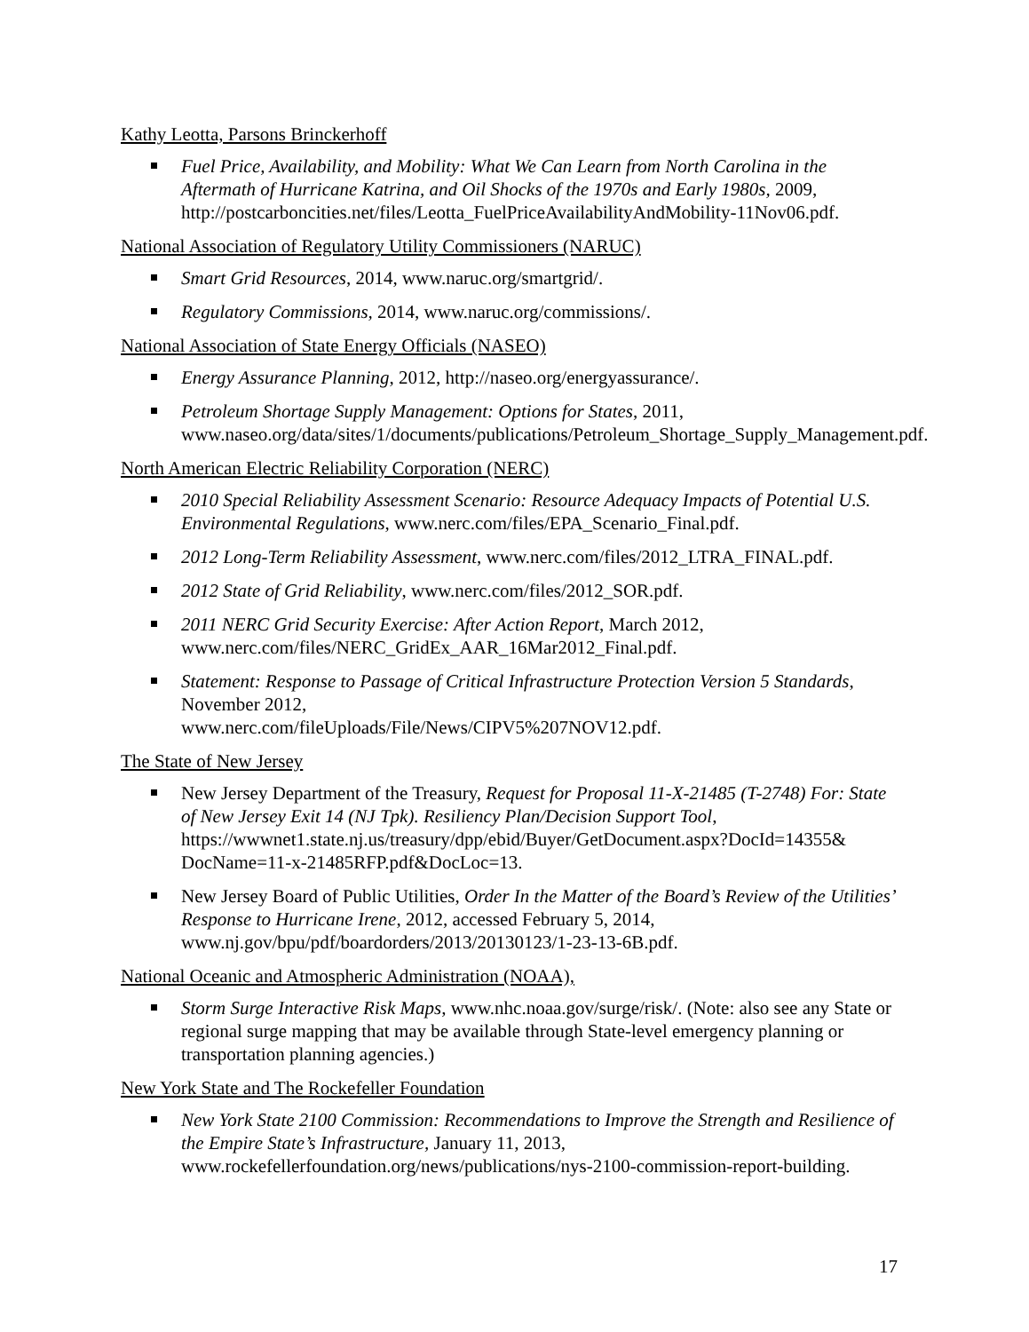Kathy Leotta, Parsons Brinckerhoff
Fuel Price, Availability, and Mobility: What We Can Learn from North Carolina in the Aftermath of Hurricane Katrina, and Oil Shocks of the 1970s and Early 1980s, 2009, http://postcarboncities.net/files/Leotta_FuelPriceAvailabilityAndMobility-11Nov06.pdf.
National Association of Regulatory Utility Commissioners (NARUC)
Smart Grid Resources, 2014, www.naruc.org/smartgrid/.
Regulatory Commissions, 2014, www.naruc.org/commissions/.
National Association of State Energy Officials (NASEO)
Energy Assurance Planning, 2012, http://naseo.org/energyassurance/.
Petroleum Shortage Supply Management: Options for States, 2011, www.naseo.org/data/sites/1/documents/publications/Petroleum_Shortage_Supply_Management.pdf.
North American Electric Reliability Corporation (NERC)
2010 Special Reliability Assessment Scenario: Resource Adequacy Impacts of Potential U.S. Environmental Regulations, www.nerc.com/files/EPA_Scenario_Final.pdf.
2012 Long-Term Reliability Assessment, www.nerc.com/files/2012_LTRA_FINAL.pdf.
2012 State of Grid Reliability, www.nerc.com/files/2012_SOR.pdf.
2011 NERC Grid Security Exercise: After Action Report, March 2012, www.nerc.com/files/NERC_GridEx_AAR_16Mar2012_Final.pdf.
Statement: Response to Passage of Critical Infrastructure Protection Version 5 Standards, November 2012,
www.nerc.com/fileUploads/File/News/CIPV5%207NOV12.pdf.
The State of New Jersey
New Jersey Department of the Treasury, Request for Proposal 11-X-21485 (T-2748) For: State of New Jersey Exit 14 (NJ Tpk). Resiliency Plan/Decision Support Tool, https://wwwnet1.state.nj.us/treasury/dpp/ebid/Buyer/GetDocument.aspx?DocId=14355& DocName=11-x-21485RFP.pdf&DocLoc=13.
New Jersey Board of Public Utilities, Order In the Matter of the Board’s Review of the Utilities’ Response to Hurricane Irene, 2012, accessed February 5, 2014, www.nj.gov/bpu/pdf/boardorders/2013/20130123/1-23-13-6B.pdf.
National Oceanic and Atmospheric Administration (NOAA),
Storm Surge Interactive Risk Maps, www.nhc.noaa.gov/surge/risk/. (Note: also see any State or regional surge mapping that may be available through State-level emergency planning or transportation planning agencies.)
New York State and The Rockefeller Foundation
New York State 2100 Commission: Recommendations to Improve the Strength and Resilience of the Empire State’s Infrastructure, January 11, 2013, www.rockefellerfoundation.org/news/publications/nys-2100-commission-report-building.
17